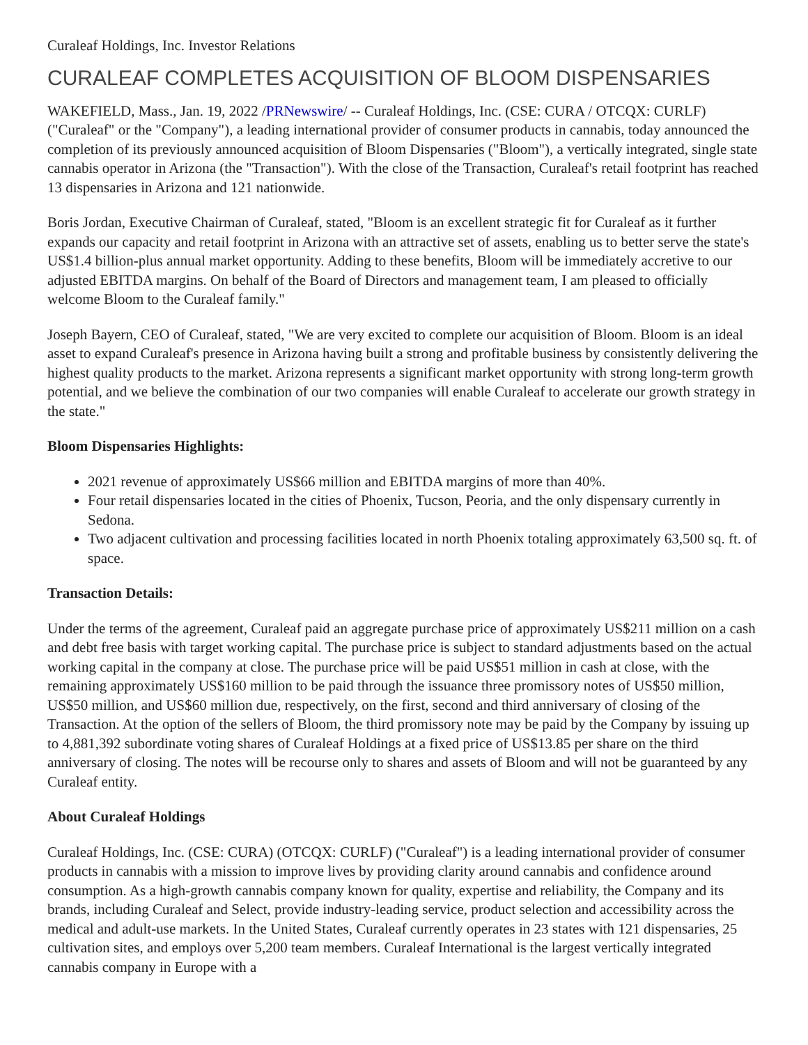Curaleaf Holdings, Inc. Investor Relations
CURALEAF COMPLETES ACQUISITION OF BLOOM DISPENSARIES
WAKEFIELD, Mass., Jan. 19, 2022 /PRNewswire/ -- Curaleaf Holdings, Inc. (CSE: CURA / OTCQX: CURLF) ("Curaleaf" or the "Company"), a leading international provider of consumer products in cannabis, today announced the completion of its previously announced acquisition of Bloom Dispensaries ("Bloom"), a vertically integrated, single state cannabis operator in Arizona (the "Transaction"). With the close of the Transaction, Curaleaf's retail footprint has reached 13 dispensaries in Arizona and 121 nationwide.
Boris Jordan, Executive Chairman of Curaleaf, stated, "Bloom is an excellent strategic fit for Curaleaf as it further expands our capacity and retail footprint in Arizona with an attractive set of assets, enabling us to better serve the state's US$1.4 billion-plus annual market opportunity. Adding to these benefits, Bloom will be immediately accretive to our adjusted EBITDA margins. On behalf of the Board of Directors and management team, I am pleased to officially welcome Bloom to the Curaleaf family."
Joseph Bayern, CEO of Curaleaf, stated, "We are very excited to complete our acquisition of Bloom. Bloom is an ideal asset to expand Curaleaf's presence in Arizona having built a strong and profitable business by consistently delivering the highest quality products to the market. Arizona represents a significant market opportunity with strong long-term growth potential, and we believe the combination of our two companies will enable Curaleaf to accelerate our growth strategy in the state."
Bloom Dispensaries Highlights:
2021 revenue of approximately US$66 million and EBITDA margins of more than 40%.
Four retail dispensaries located in the cities of Phoenix, Tucson, Peoria, and the only dispensary currently in Sedona.
Two adjacent cultivation and processing facilities located in north Phoenix totaling approximately 63,500 sq. ft. of space.
Transaction Details:
Under the terms of the agreement, Curaleaf paid an aggregate purchase price of approximately US$211 million on a cash and debt free basis with target working capital. The purchase price is subject to standard adjustments based on the actual working capital in the company at close. The purchase price will be paid US$51 million in cash at close, with the remaining approximately US$160 million to be paid through the issuance three promissory notes of US$50 million, US$50 million, and US$60 million due, respectively, on the first, second and third anniversary of closing of the Transaction. At the option of the sellers of Bloom, the third promissory note may be paid by the Company by issuing up to 4,881,392 subordinate voting shares of Curaleaf Holdings at a fixed price of US$13.85 per share on the third anniversary of closing. The notes will be recourse only to shares and assets of Bloom and will not be guaranteed by any Curaleaf entity.
About Curaleaf Holdings
Curaleaf Holdings, Inc. (CSE: CURA) (OTCQX: CURLF) ("Curaleaf") is a leading international provider of consumer products in cannabis with a mission to improve lives by providing clarity around cannabis and confidence around consumption. As a high-growth cannabis company known for quality, expertise and reliability, the Company and its brands, including Curaleaf and Select, provide industry-leading service, product selection and accessibility across the medical and adult-use markets. In the United States, Curaleaf currently operates in 23 states with 121 dispensaries, 25 cultivation sites, and employs over 5,200 team members. Curaleaf International is the largest vertically integrated cannabis company in Europe with a